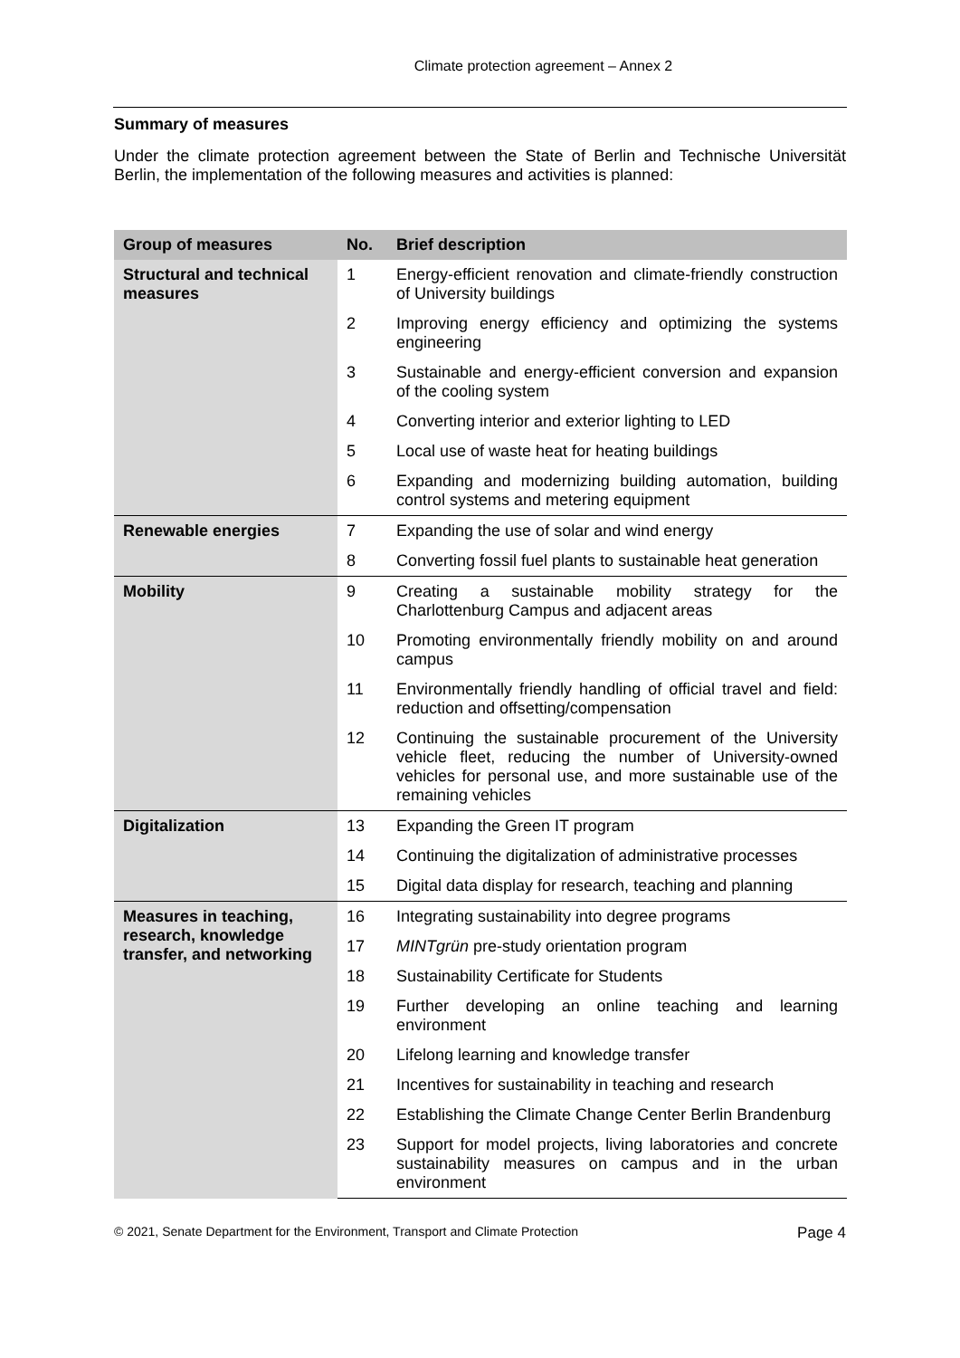Climate protection agreement – Annex 2
Summary of measures
Under the climate protection agreement between the State of Berlin and Technische Universität Berlin, the implementation of the following measures and activities is planned:
| Group of measures | No. | Brief description |
| --- | --- | --- |
| Structural and technical measures | 1 | Energy-efficient renovation and climate-friendly construction of University buildings |
| | 2 | Improving energy efficiency and optimizing the systems engineering |
| | 3 | Sustainable and energy-efficient conversion and expansion of the cooling system |
| | 4 | Converting interior and exterior lighting to LED |
| | 5 | Local use of waste heat for heating buildings |
| | 6 | Expanding and modernizing building automation, building control systems and metering equipment |
| Renewable energies | 7 | Expanding the use of solar and wind energy |
| | 8 | Converting fossil fuel plants to sustainable heat generation |
| Mobility | 9 | Creating a sustainable mobility strategy for the Charlottenburg Campus and adjacent areas |
| | 10 | Promoting environmentally friendly mobility on and around campus |
| | 11 | Environmentally friendly handling of official travel and field: reduction and offsetting/compensation |
| | 12 | Continuing the sustainable procurement of the University vehicle fleet, reducing the number of University-owned vehicles for personal use, and more sustainable use of the remaining vehicles |
| Digitalization | 13 | Expanding the Green IT program |
| | 14 | Continuing the digitalization of administrative processes |
| | 15 | Digital data display for research, teaching and planning |
| Measures in teaching, research, knowledge transfer, and networking | 16 | Integrating sustainability into degree programs |
| | 17 | MINTgrün pre-study orientation program |
| | 18 | Sustainability Certificate for Students |
| | 19 | Further developing an online teaching and learning environment |
| | 20 | Lifelong learning and knowledge transfer |
| | 21 | Incentives for sustainability in teaching and research |
| | 22 | Establishing the Climate Change Center Berlin Brandenburg |
| | 23 | Support for model projects, living laboratories and concrete sustainability measures on campus and in the urban environment |
© 2021, Senate Department for the Environment, Transport and Climate Protection Page 4